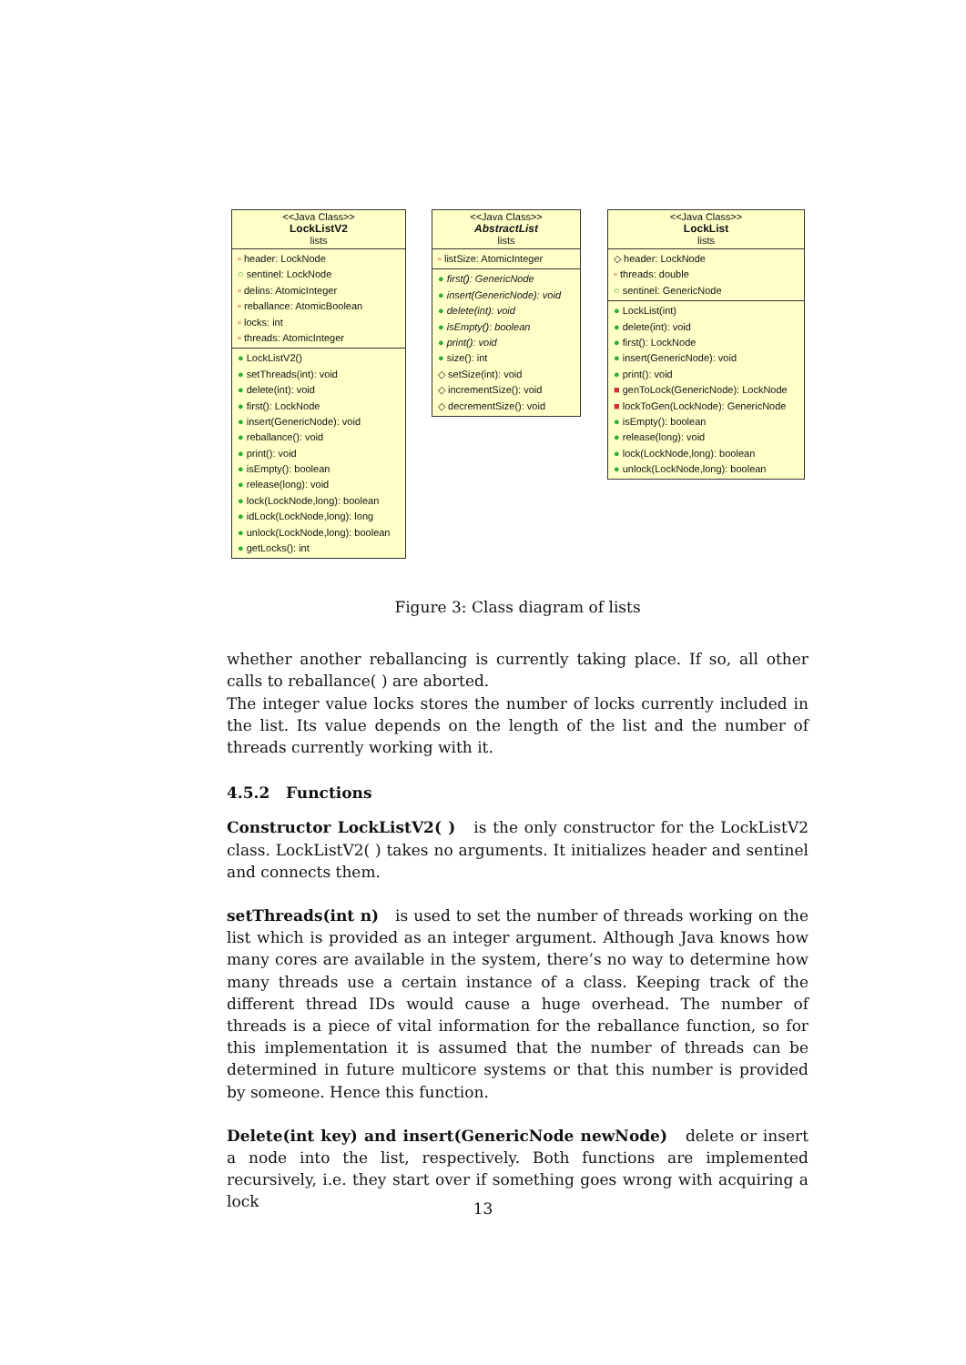<<Java Class>>
LockListV2
lists
▫ header: LockNode
○ sentinel: LockNode
▫ delins: AtomicInteger
▫ reballance: AtomicBoolean
▫ locks: int
▫ threads: AtomicInteger
● LockListV2()
● setThreads(int): void
● delete(int): void
● first(): LockNode
● insert(GenericNode): void
● reballance(): void
● print(): void
● isEmpty(): boolean
● release(long): void
● lock(LockNode,long): boolean
● idLock(LockNode,long): long
● unlock(LockNode,long): boolean
● getLocks(): int
<<Java Class>>
AbstractList
lists
▫ listSize: AtomicInteger
● first(): GenericNode
● insert(GenericNode): void
● delete(int): void
● isEmpty(): boolean
● print(): void
● size(): int
◇ setSize(int): void
◇ incrementSize(): void
◇ decrementSize(): void
<<Java Class>>
LockList
lists
◇ header: LockNode
▫ threads: double
○ sentinel: GenericNode
● LockList(int)
● delete(int): void
● first(): LockNode
● insert(GenericNode): void
● print(): void
■ genToLock(GenericNode): LockNode
■ lockToGen(LockNode): GenericNode
● isEmpty(): boolean
● release(long): void
● lock(LockNode,long): boolean
● unlock(LockNode,long): boolean
Figure 3: Class diagram of lists
whether another reballancing is currently taking place. If so, all other calls to reballance( ) are aborted.
The integer value locks stores the number of locks currently included in the list. Its value depends on the length of the list and the number of threads currently working with it.
4.5.2 Functions
Constructor LockListV2( ) is the only constructor for the LockListV2 class. LockListV2( ) takes no arguments. It initializes header and sentinel and connects them.
setThreads(int n) is used to set the number of threads working on the list which is provided as an integer argument. Although Java knows how many cores are available in the system, there’s no way to determine how many threads use a certain instance of a class. Keeping track of the different thread IDs would cause a huge overhead. The number of threads is a piece of vital information for the reballance function, so for this implementation it is assumed that the number of threads can be determined in future multicore systems or that this number is provided by someone. Hence this function.
Delete(int key) and insert(GenericNode newNode) delete or insert a node into the list, respectively. Both functions are implemented recursively, i.e. they start over if something goes wrong with acquiring a lock
13